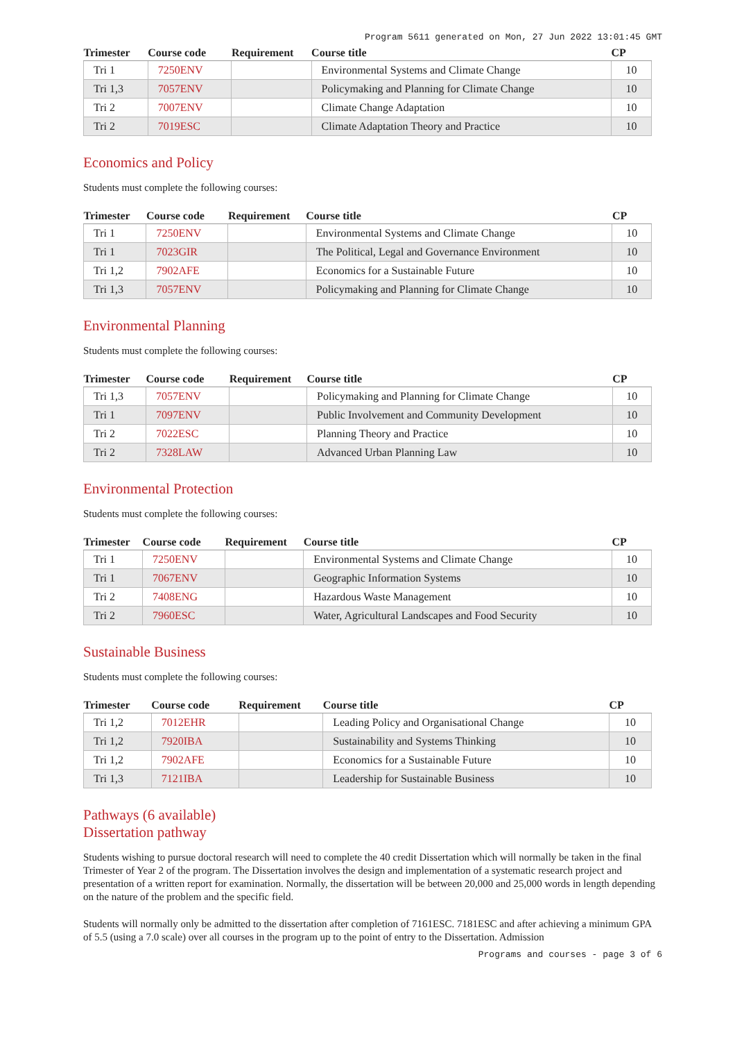Program 5611 generated on Mon, 27 Jun 2022 13:01:45 GMT
| Trimester | Course code | Requirement | Course title | CP |
| --- | --- | --- | --- | --- |
| Tri 1 | 7250ENV | | Environmental Systems and Climate Change | 10 |
| Tri 1,3 | 7057ENV | | Policymaking and Planning for Climate Change | 10 |
| Tri 2 | 7007ENV | | Climate Change Adaptation | 10 |
| Tri 2 | 7019ESC | | Climate Adaptation Theory and Practice | 10 |
Economics and Policy
Students must complete the following courses:
| Trimester | Course code | Requirement | Course title | CP |
| --- | --- | --- | --- | --- |
| Tri 1 | 7250ENV | | Environmental Systems and Climate Change | 10 |
| Tri 1 | 7023GIR | | The Political, Legal and Governance Environment | 10 |
| Tri 1,2 | 7902AFE | | Economics for a Sustainable Future | 10 |
| Tri 1,3 | 7057ENV | | Policymaking and Planning for Climate Change | 10 |
Environmental Planning
Students must complete the following courses:
| Trimester | Course code | Requirement | Course title | CP |
| --- | --- | --- | --- | --- |
| Tri 1,3 | 7057ENV | | Policymaking and Planning for Climate Change | 10 |
| Tri 1 | 7097ENV | | Public Involvement and Community Development | 10 |
| Tri 2 | 7022ESC | | Planning Theory and Practice | 10 |
| Tri 2 | 7328LAW | | Advanced Urban Planning Law | 10 |
Environmental Protection
Students must complete the following courses:
| Trimester | Course code | Requirement | Course title | CP |
| --- | --- | --- | --- | --- |
| Tri 1 | 7250ENV | | Environmental Systems and Climate Change | 10 |
| Tri 1 | 7067ENV | | Geographic Information Systems | 10 |
| Tri 2 | 7408ENG | | Hazardous Waste Management | 10 |
| Tri 2 | 7960ESC | | Water, Agricultural Landscapes and Food Security | 10 |
Sustainable Business
Students must complete the following courses:
| Trimester | Course code | Requirement | Course title | CP |
| --- | --- | --- | --- | --- |
| Tri 1,2 | 7012EHR | | Leading Policy and Organisational Change | 10 |
| Tri 1,2 | 7920IBA | | Sustainability and Systems Thinking | 10 |
| Tri 1,2 | 7902AFE | | Economics for a Sustainable Future | 10 |
| Tri 1,3 | 7121IBA | | Leadership for Sustainable Business | 10 |
Pathways (6 available)
Dissertation pathway
Students wishing to pursue doctoral research will need to complete the 40 credit Dissertation which will normally be taken in the final Trimester of Year 2 of the program. The Dissertation involves the design and implementation of a systematic research project and presentation of a written report for examination. Normally, the dissertation will be between 20,000 and 25,000 words in length depending on the nature of the problem and the specific field.
Students will normally only be admitted to the dissertation after completion of 7161ESC. 7181ESC and after achieving a minimum GPA of 5.5 (using a 7.0 scale) over all courses in the program up to the point of entry to the Dissertation. Admission
Programs and courses - page 3 of 6